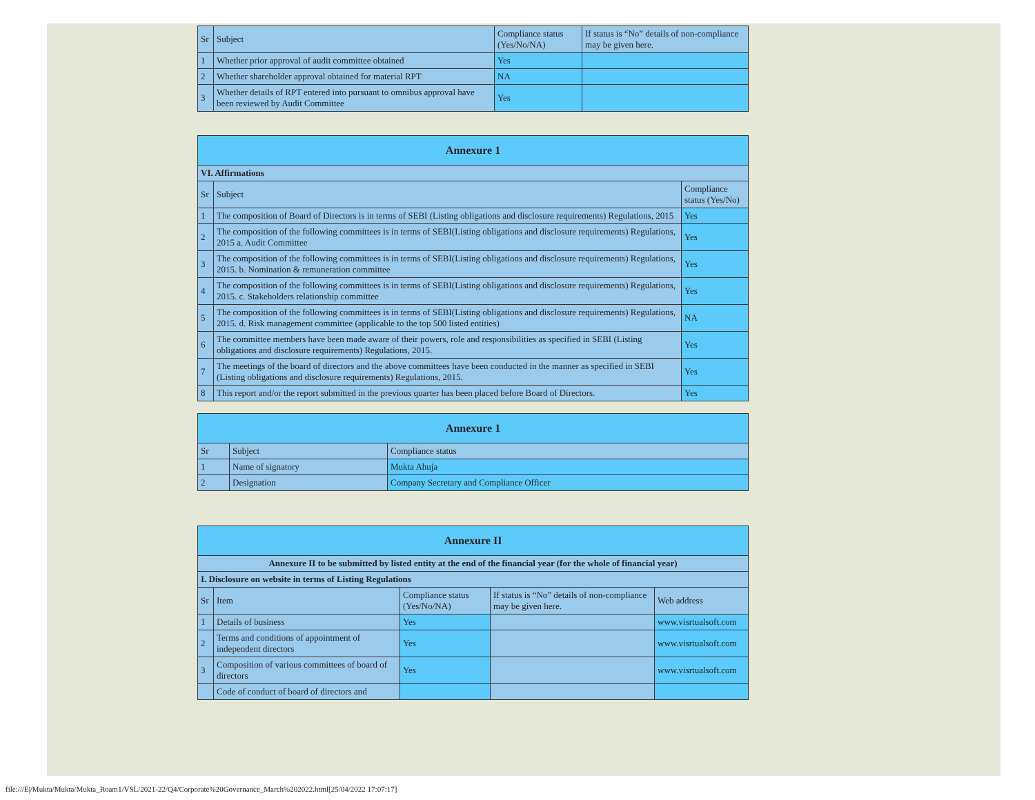| Sr | Subject | Compliance status (Yes/No/NA) | If status is “No” details of non-compliance may be given here. |
| --- | --- | --- | --- |
| 1 | Whether prior approval of audit committee obtained | Yes | |
| 2 | Whether shareholder approval obtained for material RPT | NA | |
| 3 | Whether details of RPT entered into pursuant to omnibus approval have been reviewed by Audit Committee | Yes | |
| Annexure 1 | | |
| VI. Affirmations | | |
| Sr | Subject | Compliance status (Yes/No) |
| 1 | The composition of Board of Directors is in terms of SEBI (Listing obligations and disclosure requirements) Regulations, 2015 | Yes |
| 2 | The composition of the following committees is in terms of SEBI(Listing obligations and disclosure requirements) Regulations, 2015 a. Audit Committee | Yes |
| 3 | The composition of the following committees is in terms of SEBI(Listing obligations and disclosure requirements) Regulations, 2015. b. Nomination & remuneration committee | Yes |
| 4 | The composition of the following committees is in terms of SEBI(Listing obligations and disclosure requirements) Regulations, 2015. c. Stakeholders relationship committee | Yes |
| 5 | The composition of the following committees is in terms of SEBI(Listing obligations and disclosure requirements) Regulations, 2015. d. Risk management committee (applicable to the top 500 listed entities) | NA |
| 6 | The committee members have been made aware of their powers, role and responsibilities as specified in SEBI (Listing obligations and disclosure requirements) Regulations, 2015. | Yes |
| 7 | The meetings of the board of directors and the above committees have been conducted in the manner as specified in SEBI (Listing obligations and disclosure requirements) Regulations, 2015. | Yes |
| 8 | This report and/or the report submitted in the previous quarter has been placed before Board of Directors. | Yes |
| Annexure 1 | | |
| Sr | Subject | Compliance status |
| 1 | Name of signatory | Mukta Ahuja |
| 2 | Designation | Company Secretary and Compliance Officer |
| Annexure II | | | | |
| Annexure II to be submitted by listed entity at the end of the financial year (for the whole of financial year) | | | | |
| I. Disclosure on website in terms of Listing Regulations | | | | |
| Sr | Item | Compliance status (Yes/No/NA) | If status is “No” details of non-compliance may be given here. | Web address |
| 1 | Details of business | Yes | | www.visrtualsoft.com |
| 2 | Terms and conditions of appointment of independent directors | Yes | | www.visrtualsoft.com |
| 3 | Composition of various committees of board of directors | Yes | | www.visrtualsoft.com |
| | Code of conduct of board of directors and | | | |
file:///E|/Mukta/Mukta/Mukta_Roam1/VSL/2021-22/Q4/Corporate%20Governance_March%202022.html[25/04/2022 17:07:17]